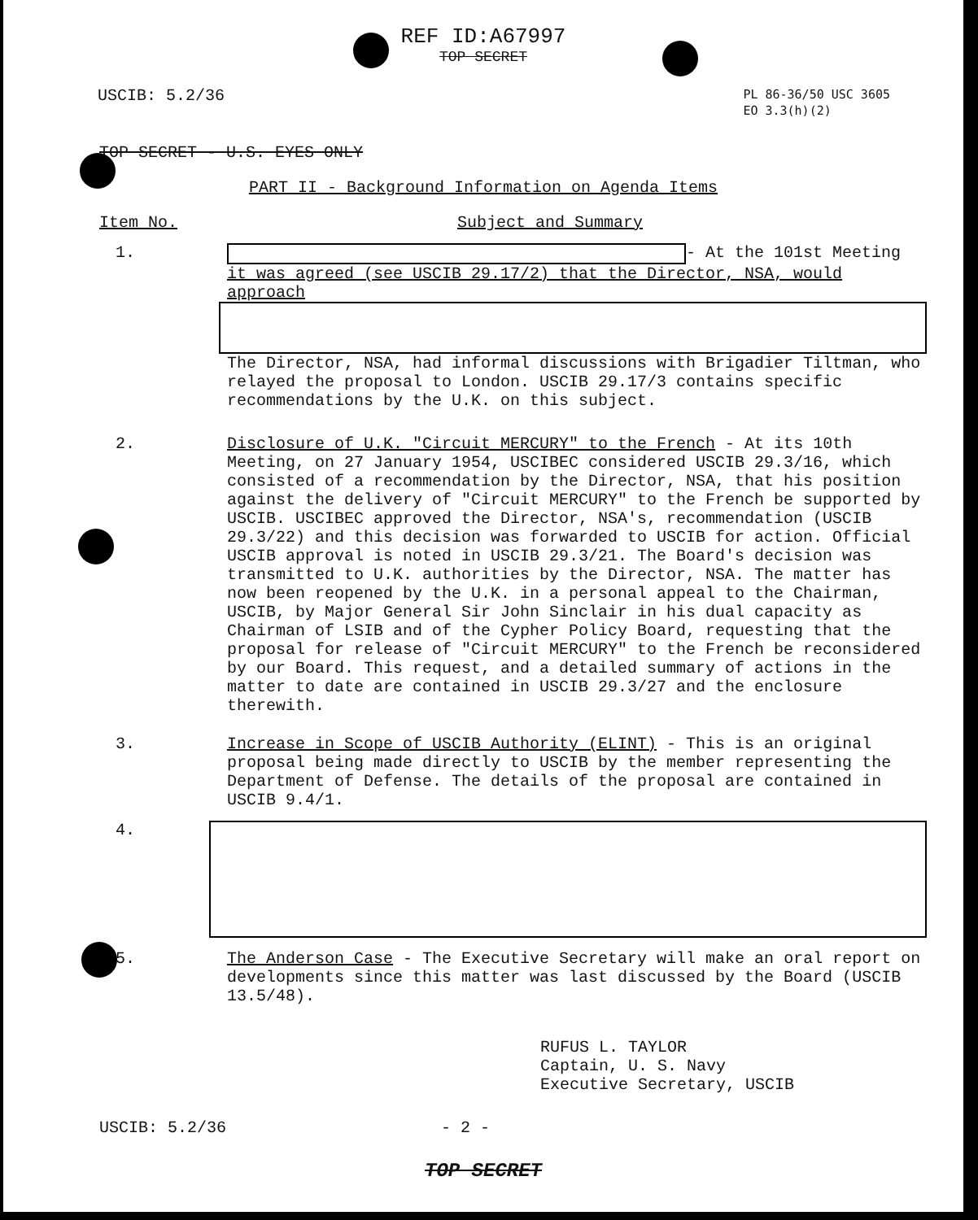REF ID:A67997
TOP SECRET
USCIB: 5.2/36
PL 86-36/50 USC 3605
EO 3.3(h)(2)
TOP SECRET - U.S. EYES ONLY
PART II - Background Information on Agenda Items
Item No. Subject and Summary
1. - At the 101st Meeting
it was agreed (see USCIB 29.17/2) that the Director, NSA, would approach
The Director, NSA, had informal discussions with Brigadier Tiltman, who relayed the proposal to London. USCIB 29.17/3 contains specific recommendations by the U.K. on this subject.
2. Disclosure of U.K. "Circuit MERCURY" to the French - At its 10th Meeting, on 27 January 1954, USCIBEC considered USCIB 29.3/16, which consisted of a recommendation by the Director, NSA, that his position against the delivery of "Circuit MERCURY" to the French be supported by USCIB. USCIBEC approved the Director, NSA's, recommendation (USCIB 29.3/22) and this decision was forwarded to USCIB for action. Official USCIB approval is noted in USCIB 29.3/21. The Board's decision was transmitted to U.K. authorities by the Director, NSA. The matter has now been reopened by the U.K. in a personal appeal to the Chairman, USCIB, by Major General Sir John Sinclair in his dual capacity as Chairman of LSIB and of the Cypher Policy Board, requesting that the proposal for release of "Circuit MERCURY" to the French be reconsidered by our Board. This request, and a detailed summary of actions in the matter to date are contained in USCIB 29.3/27 and the enclosure therewith.
3. Increase in Scope of USCIB Authority (ELINT) - This is an original proposal being made directly to USCIB by the member representing the Department of Defense. The details of the proposal are contained in USCIB 9.4/1.
4.
5. The Anderson Case - The Executive Secretary will make an oral report on developments since this matter was last discussed by the Board (USCIB 13.5/48).
RUFUS L. TAYLOR
Captain, U. S. Navy
Executive Secretary, USCIB
USCIB: 5.2/36 - 2 -
TOP SECRET